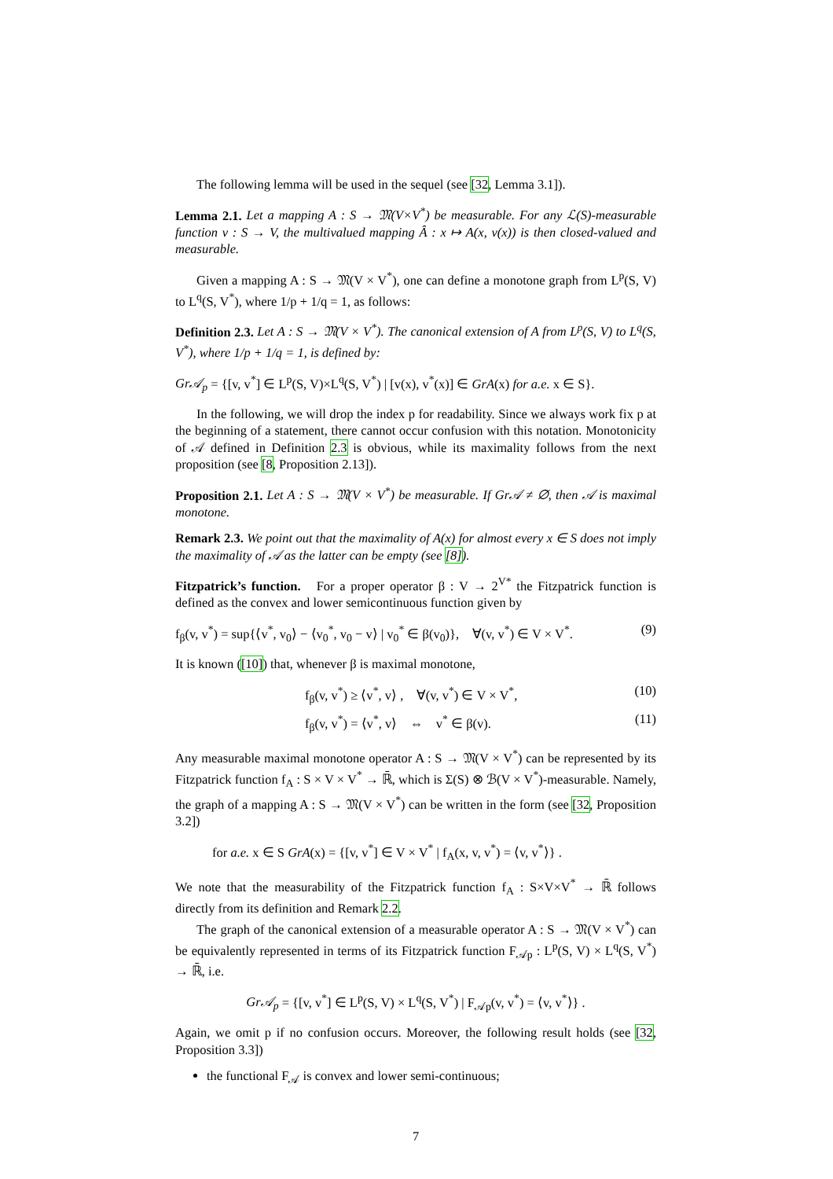The following lemma will be used in the sequel (see [32, Lemma 3.1]).
Lemma 2.1. Let a mapping A : S → 𝔐(V×V<sup>*</sup>) be measurable. For any ℒ(S)-measurable function v : S → V, the multivalued mapping Â : x ↦ A(x, v(x)) is then closed-valued and measurable.
Given a mapping A : S → 𝔐(V × V<sup>*</sup>), one can define a monotone graph from L<sup>p</sup>(S, V) to L<sup>q</sup>(S, V<sup>*</sup>), where 1/p + 1/q = 1, as follows:
Definition 2.3. Let A : S → 𝔐(V × V<sup>*</sup>). The canonical extension of A from L<sup>p</sup>(S, V) to L<sup>q</sup>(S, V<sup>*</sup>), where 1/p + 1/q = 1, is defined by:
Gr𝒜<sub>p</sub> = {[v, v<sup>*</sup>] ∈ L<sup>p</sup>(S, V)×L<sup>q</sup>(S, V<sup>*</sup>) | [v(x), v<sup>*</sup>(x)] ∈ GrA(x) for a.e. x ∈ S}.
In the following, we will drop the index p for readability. Since we always work fix p at the beginning of a statement, there cannot occur confusion with this notation. Monotonicity of 𝒜 defined in Definition 2.3 is obvious, while its maximality follows from the next proposition (see [8, Proposition 2.13]).
Proposition 2.1. Let A : S → 𝔐(V × V<sup>*</sup>) be measurable. If Gr𝒜 ≠ ∅, then 𝒜 is maximal monotone.
Remark 2.3. We point out that the maximality of A(x) for almost every x ∈ S does not imply the maximality of 𝒜 as the latter can be empty (see [8]).
Fitzpatrick’s function. For a proper operator β : V → 2<sup>V*</sup> the Fitzpatrick function is defined as the convex and lower semicontinuous function given by
f<sub>β</sub>(v, v<sup>*</sup>) = sup{⟨v<sup>*</sup>, v<sub>0</sub>⟩ − ⟨v<sub>0</sub><sup>*</sup>, v<sub>0</sub> − v⟩ | v<sub>0</sub><sup>*</sup> ∈ β(v<sub>0</sub>)}, ∀(v, v<sup>*</sup>) ∈ V × V<sup>*</sup>. (9)
It is known ([10]) that, whenever β is maximal monotone,
f<sub>β</sub>(v, v<sup>*</sup>) ≥ ⟨v<sup>*</sup>, v⟩ , ∀(v, v<sup>*</sup>) ∈ V × V<sup>*</sup>, (10)
f<sub>β</sub>(v, v<sup>*</sup>) = ⟨v<sup>*</sup>, v⟩ ⇔ v<sup>*</sup> ∈ β(v). (11)
Any measurable maximal monotone operator A : S → 𝔐(V × V<sup>*</sup>) can be represented by its Fitzpatrick function f<sub>A</sub> : S × V × V<sup>*</sup> → ℝ̄, which is Σ(S) ⊗ ℬ(V × V<sup>*</sup>)-measurable. Namely, the graph of a mapping A : S → 𝔐(V × V<sup>*</sup>) can be written in the form (see [32, Proposition 3.2])
for a.e. x ∈ S GrA(x) = {[v, v<sup>*</sup>] ∈ V × V<sup>*</sup> | f<sub>A</sub>(x, v, v<sup>*</sup>) = ⟨v, v<sup>*</sup>⟩} .
We note that the measurability of the Fitzpatrick function f<sub>A</sub> : S×V×V<sup>*</sup> → ℝ̄ follows directly from its definition and Remark 2.2.
The graph of the canonical extension of a measurable operator A : S → 𝔐(V × V<sup>*</sup>) can be equivalently represented in terms of its Fitzpatrick function F<sub>𝒜p</sub> : L<sup>p</sup>(S, V) × L<sup>q</sup>(S, V<sup>*</sup>) → ℝ̄, i.e.
Gr𝒜<sub>p</sub> = {[v, v<sup>*</sup>] ∈ L<sup>p</sup>(S, V) × L<sup>q</sup>(S, V<sup>*</sup>) | F<sub>𝒜p</sub>(v, v<sup>*</sup>) = ⟨v, v<sup>*</sup>⟩} .
Again, we omit p if no confusion occurs. Moreover, the following result holds (see [32, Proposition 3.3])
the functional F<sub>𝒜</sub> is convex and lower semi-continuous;
7